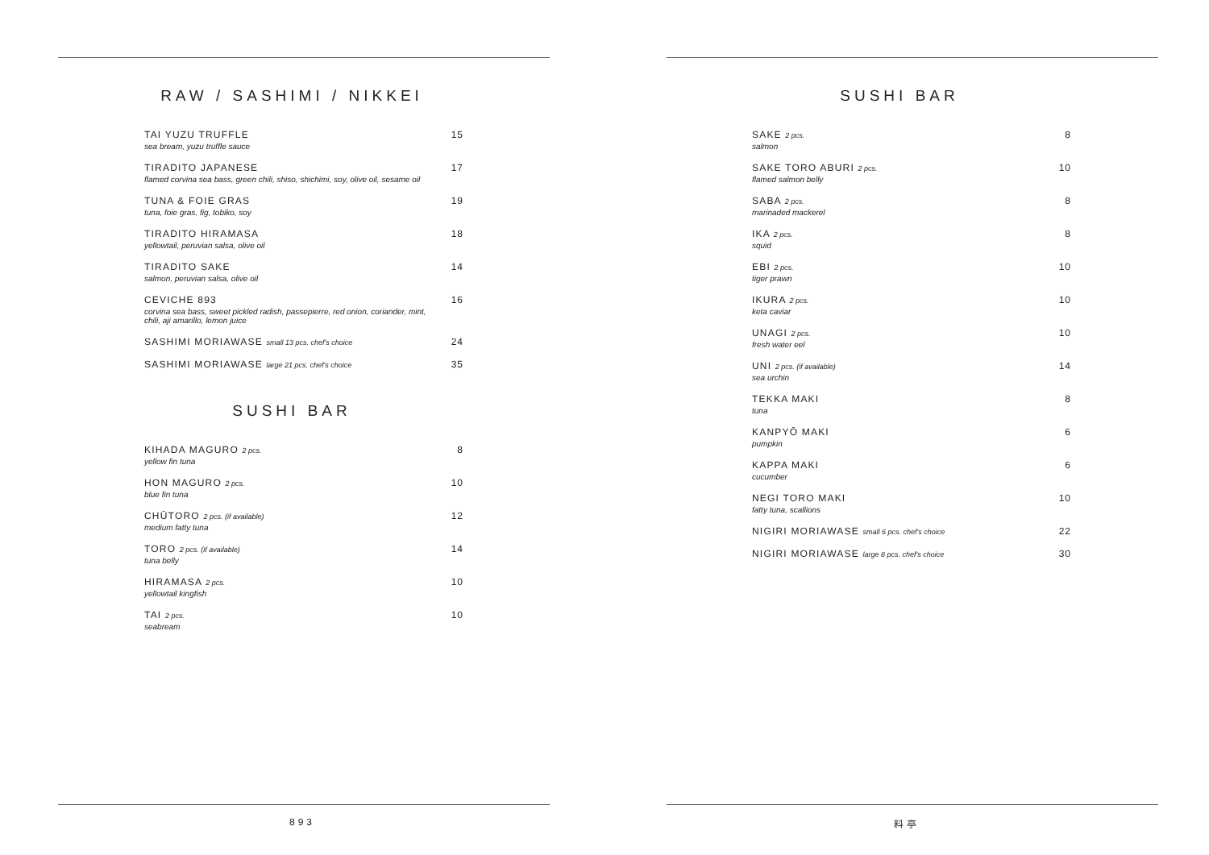RAW / SASHIMI / NIKKEI
TAI YUZU TRUFFLE
sea bream, yuzu truffle sauce
15
TIRADITO JAPANESE
flamed corvina sea bass, green chili, shiso, shichimi, soy, olive oil, sesame oil
17
TUNA & FOIE GRAS
tuna, foie gras, fig, tobiko, soy
19
TIRADITO HIRAMASA
yellowtail, peruvian salsa, olive oil
18
TIRADITO SAKE
salmon, peruvian salsa, olive oil
14
CEVICHE 893
corvina sea bass, sweet pickled radish, passepierre, red onion, coriander, mint,
chili, aji amarillo, lemon juice
16
SASHIMI MORIAWASE small 13 pcs. chef's choice
24
SASHIMI MORIAWASE large 21 pcs. chef's choice
35
SUSHI BAR
KIHADA MAGURO 2 pcs.
yellow fin tuna
8
HON MAGURO 2 pcs.
blue fin tuna
10
CHŪTORO 2 pcs. (if available)
medium fatty tuna
12
TORO 2 pcs. (if available)
tuna belly
14
HIRAMASA 2 pcs.
yellowtail kingfish
10
TAI 2 pcs.
seabream
10
893
SUSHI BAR
SAKE 2 pcs.
salmon
8
SAKE TORO ABURI 2 pcs.
flamed salmon belly
10
SABA 2 pcs.
marinaded mackerel
8
IKA 2 pcs.
squid
8
EBI 2 pcs.
tiger prawn
10
IKURA 2 pcs.
keta caviar
10
UNAGI 2 pcs.
fresh water eel
10
UNI 2 pcs. (if available)
sea urchin
14
TEKKA MAKI
tuna
8
KANPYŌ MAKI
pumpkin
6
KAPPA MAKI
cucumber
6
NEGI TORO MAKI
fatty tuna, scallions
10
NIGIRI MORIAWASE small 6 pcs. chef's choice
22
NIGIRI MORIAWASE large 8 pcs. chef's choice
30
料亭